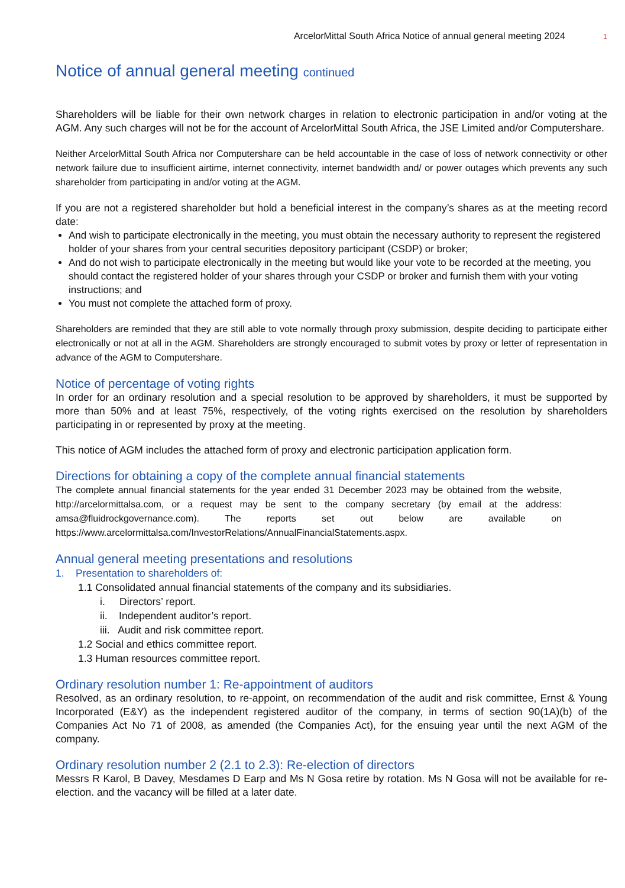ArcelorMittal South Africa Notice of annual general meeting 2024 1
Notice of annual general meeting continued
Shareholders will be liable for their own network charges in relation to electronic participation in and/or voting at the AGM. Any such charges will not be for the account of ArcelorMittal South Africa, the JSE Limited and/or Computershare.
Neither ArcelorMittal South Africa nor Computershare can be held accountable in the case of loss of network connectivity or other network failure due to insufficient airtime, internet connectivity, internet bandwidth and/ or power outages which prevents any such shareholder from participating in and/or voting at the AGM.
If you are not a registered shareholder but hold a beneficial interest in the company’s shares as at the meeting record date:
And wish to participate electronically in the meeting, you must obtain the necessary authority to represent the registered holder of your shares from your central securities depository participant (CSDP) or broker;
And do not wish to participate electronically in the meeting but would like your vote to be recorded at the meeting, you should contact the registered holder of your shares through your CSDP or broker and furnish them with your voting instructions; and
You must not complete the attached form of proxy.
Shareholders are reminded that they are still able to vote normally through proxy submission, despite deciding to participate either electronically or not at all in the AGM. Shareholders are strongly encouraged to submit votes by proxy or letter of representation in advance of the AGM to Computershare.
Notice of percentage of voting rights
In order for an ordinary resolution and a special resolution to be approved by shareholders, it must be supported by more than 50% and at least 75%, respectively, of the voting rights exercised on the resolution by shareholders participating in or represented by proxy at the meeting.
This notice of AGM includes the attached form of proxy and electronic participation application form.
Directions for obtaining a copy of the complete annual financial statements
The complete annual financial statements for the year ended 31 December 2023 may be obtained from the website, http://arcelormittalsa.com, or a request may be sent to the company secretary (by email at the address: amsa@fluidrockgovernance.com). The reports set out below are available on https://www.arcelormittalsa.com/InvestorRelations/AnnualFinancialStatements.aspx.
Annual general meeting presentations and resolutions
1. Presentation to shareholders of:
1.1 Consolidated annual financial statements of the company and its subsidiaries.
i. Directors’ report.
ii. Independent auditor’s report.
iii. Audit and risk committee report.
1.2 Social and ethics committee report.
1.3 Human resources committee report.
Ordinary resolution number 1: Re-appointment of auditors
Resolved, as an ordinary resolution, to re-appoint, on recommendation of the audit and risk committee, Ernst & Young Incorporated (E&Y) as the independent registered auditor of the company, in terms of section 90(1A)(b) of the Companies Act No 71 of 2008, as amended (the Companies Act), for the ensuing year until the next AGM of the company.
Ordinary resolution number 2 (2.1 to 2.3): Re-election of directors
Messrs R Karol, B Davey, Mesdames D Earp and Ms N Gosa retire by rotation. Ms N Gosa will not be available for re-election. and the vacancy will be filled at a later date.